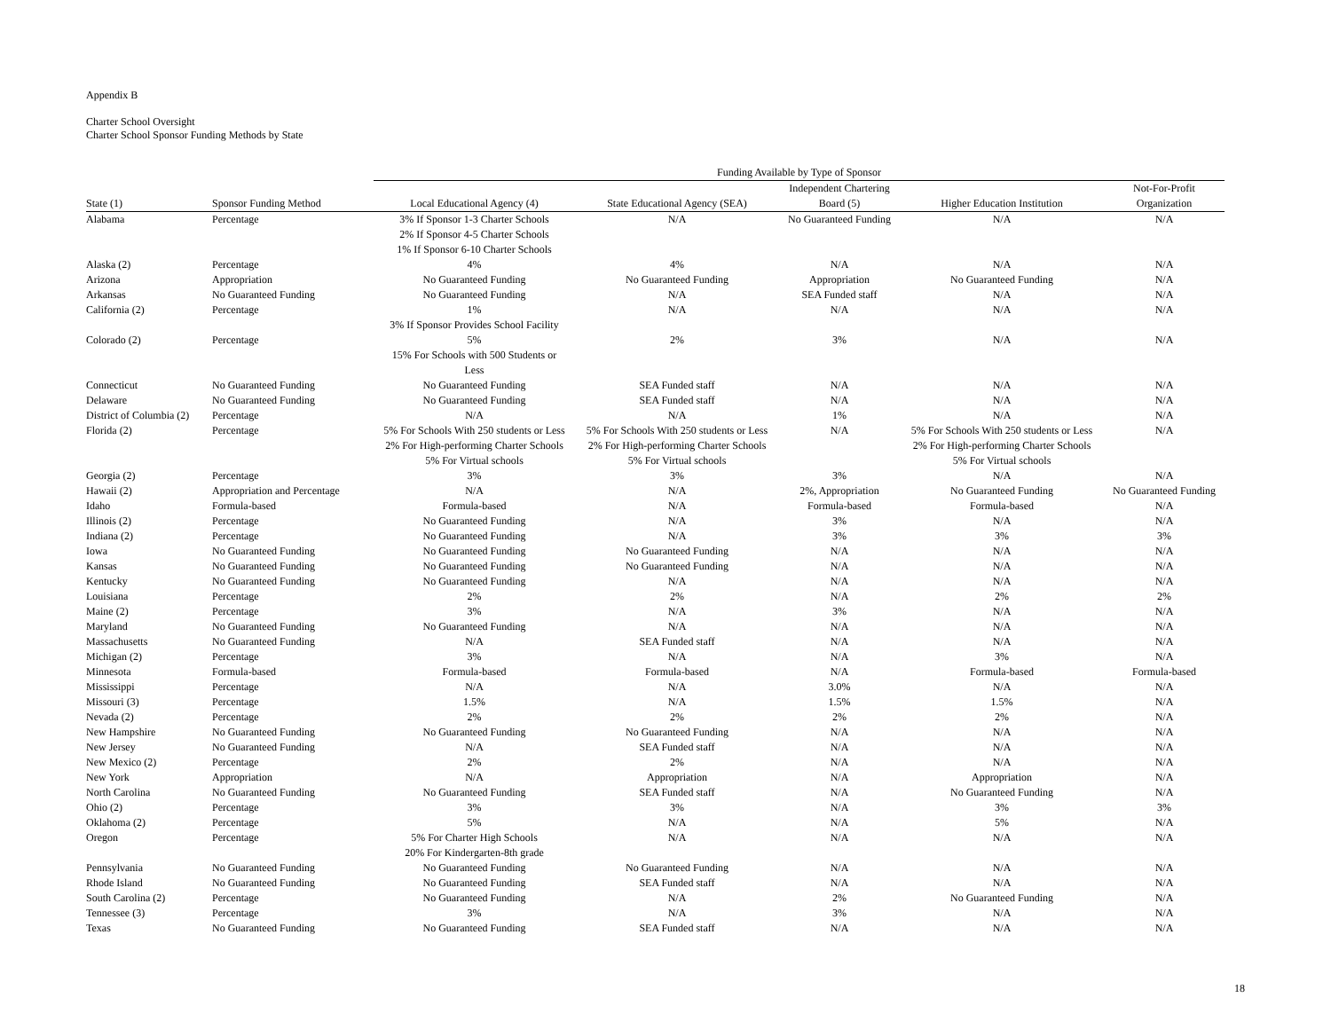Appendix B
Charter School Oversight
Charter School Sponsor Funding Methods by State
| | | Funding Available by Type of Sponsor | | | | |
| --- | --- | --- | --- | --- | --- | --- |
| | | | | Independent Chartering | | Not-For-Profit |
| State (1) | Sponsor Funding Method | Local Educational Agency (4) | State Educational Agency (SEA) | Board (5) | Higher Education Institution | Organization |
| Alabama | Percentage | 3% If Sponsor 1-3 Charter Schools | N/A | No Guaranteed Funding | N/A | N/A |
| | | 2% If Sponsor 4-5 Charter Schools | | | | |
| | | 1% If Sponsor 6-10 Charter Schools | | | | |
| Alaska (2) | Percentage | 4% | 4% | N/A | N/A | N/A |
| Arizona | Appropriation | No Guaranteed Funding | No Guaranteed Funding | Appropriation | No Guaranteed Funding | N/A |
| Arkansas | No Guaranteed Funding | No Guaranteed Funding | N/A | SEA Funded staff | N/A | N/A |
| California (2) | Percentage | 1% | N/A | N/A | N/A | N/A |
| | | 3% If Sponsor Provides School Facility | | | | |
| Colorado (2) | Percentage | 5% | 2% | 3% | N/A | N/A |
| | | 15% For Schools with 500 Students or | | | | |
| | | Less | | | | |
| Connecticut | No Guaranteed Funding | No Guaranteed Funding | SEA Funded staff | N/A | N/A | N/A |
| Delaware | No Guaranteed Funding | No Guaranteed Funding | SEA Funded staff | N/A | N/A | N/A |
| District of Columbia (2) | Percentage | N/A | N/A | 1% | N/A | N/A |
| Florida (2) | Percentage | 5% For Schools With 250 students or Less | 5% For Schools With 250 students or Less | N/A | 5% For Schools With 250 students or Less | N/A |
| | | 2% For High-performing Charter Schools | 2% For High-performing Charter Schools | | 2% For High-performing Charter Schools | |
| | | 5% For Virtual schools | 5% For Virtual schools | | 5% For Virtual schools | |
| Georgia (2) | Percentage | 3% | 3% | 3% | N/A | N/A |
| Hawaii (2) | Appropriation and Percentage | N/A | N/A | 2%, Appropriation | No Guaranteed Funding | No Guaranteed Funding |
| Idaho | Formula-based | Formula-based | N/A | Formula-based | Formula-based | N/A |
| Illinois (2) | Percentage | No Guaranteed Funding | N/A | 3% | N/A | N/A |
| Indiana (2) | Percentage | No Guaranteed Funding | N/A | 3% | 3% | 3% |
| Iowa | No Guaranteed Funding | No Guaranteed Funding | No Guaranteed Funding | N/A | N/A | N/A |
| Kansas | No Guaranteed Funding | No Guaranteed Funding | No Guaranteed Funding | N/A | N/A | N/A |
| Kentucky | No Guaranteed Funding | No Guaranteed Funding | N/A | N/A | N/A | N/A |
| Louisiana | Percentage | 2% | 2% | N/A | 2% | 2% |
| Maine (2) | Percentage | 3% | N/A | 3% | N/A | N/A |
| Maryland | No Guaranteed Funding | No Guaranteed Funding | N/A | N/A | N/A | N/A |
| Massachusetts | No Guaranteed Funding | N/A | SEA Funded staff | N/A | N/A | N/A |
| Michigan (2) | Percentage | 3% | N/A | N/A | 3% | N/A |
| Minnesota | Formula-based | Formula-based | Formula-based | N/A | Formula-based | Formula-based |
| Mississippi | Percentage | N/A | N/A | 3.0% | N/A | N/A |
| Missouri (3) | Percentage | 1.5% | N/A | 1.5% | 1.5% | N/A |
| Nevada (2) | Percentage | 2% | 2% | 2% | 2% | N/A |
| New Hampshire | No Guaranteed Funding | No Guaranteed Funding | No Guaranteed Funding | N/A | N/A | N/A |
| New Jersey | No Guaranteed Funding | N/A | SEA Funded staff | N/A | N/A | N/A |
| New Mexico (2) | Percentage | 2% | 2% | N/A | N/A | N/A |
| New York | Appropriation | N/A | Appropriation | N/A | Appropriation | N/A |
| North Carolina | No Guaranteed Funding | No Guaranteed Funding | SEA Funded staff | N/A | No Guaranteed Funding | N/A |
| Ohio (2) | Percentage | 3% | 3% | N/A | 3% | 3% |
| Oklahoma (2) | Percentage | 5% | N/A | N/A | 5% | N/A |
| Oregon | Percentage | 5% For Charter High Schools | N/A | N/A | N/A | N/A |
| | | 20% For Kindergarten-8th grade | | | | |
| Pennsylvania | No Guaranteed Funding | No Guaranteed Funding | No Guaranteed Funding | N/A | N/A | N/A |
| Rhode Island | No Guaranteed Funding | No Guaranteed Funding | SEA Funded staff | N/A | N/A | N/A |
| South Carolina (2) | Percentage | No Guaranteed Funding | N/A | 2% | No Guaranteed Funding | N/A |
| Tennessee (3) | Percentage | 3% | N/A | 3% | N/A | N/A |
| Texas | No Guaranteed Funding | No Guaranteed Funding | SEA Funded staff | N/A | N/A | N/A |
18